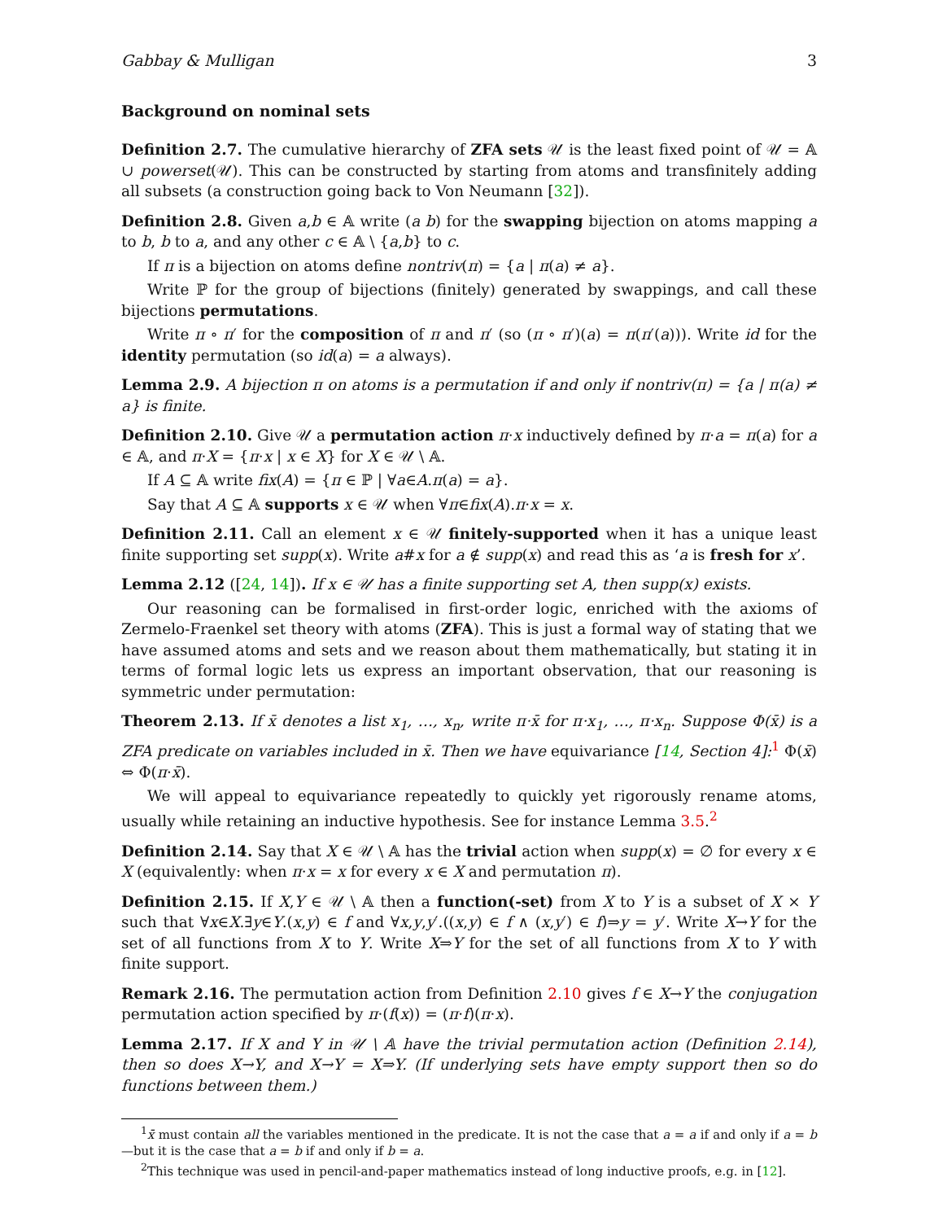Gabbay & Mulligan 3
Background on nominal sets
Definition 2.7. The cumulative hierarchy of ZFA sets 𝒰 is the least fixed point of 𝒰 = 𝔸 ∪ powerset(𝒰). This can be constructed by starting from atoms and transfinitely adding all subsets (a construction going back to Von Neumann [32]).
Definition 2.8. Given a,b ∈ 𝔸 write (a b) for the swapping bijection on atoms mapping a to b, b to a, and any other c ∈ 𝔸 \ {a,b} to c.
If π is a bijection on atoms define nontriv(π) = {a | π(a) ≠ a}.
Write ℙ for the group of bijections (finitely) generated by swappings, and call these bijections permutations.
Write π ∘ π′ for the composition of π and π′ (so (π ∘ π′)(a) = π(π′(a))). Write id for the identity permutation (so id(a) = a always).
Lemma 2.9. A bijection π on atoms is a permutation if and only if nontriv(π) = {a | π(a) ≠ a} is finite.
Definition 2.10. Give 𝒰 a permutation action π·x inductively defined by π·a = π(a) for a ∈ 𝔸, and π·X = {π·x | x ∈ X} for X ∈ 𝒰 \ 𝔸.
If A ⊆ 𝔸 write fix(A) = {π ∈ ℙ | ∀a∈A.π(a) = a}.
Say that A ⊆ 𝔸 supports x ∈ 𝒰 when ∀π∈fix(A).π·x = x.
Definition 2.11. Call an element x ∈ 𝒰 finitely-supported when it has a unique least finite supporting set supp(x). Write a#x for a ∉ supp(x) and read this as ‘a is fresh for x’.
Lemma 2.12 ([24, 14]). If x ∈ 𝒰 has a finite supporting set A, then supp(x) exists.
Our reasoning can be formalised in first-order logic, enriched with the axioms of Zermelo-Fraenkel set theory with atoms (ZFA). This is just a formal way of stating that we have assumed atoms and sets and we reason about them mathematically, but stating it in terms of formal logic lets us express an important observation, that our reasoning is symmetric under permutation:
Theorem 2.13. If x̄ denotes a list x<sub>1</sub>, …, x<sub>n</sub>, write π·x̄ for π·x<sub>1</sub>, …, π·x<sub>n</sub>. Suppose Φ(x̄) is a ZFA predicate on variables included in x̄. Then we have equivariance [14, Section 4]:<sup>1</sup> Φ(x̄) ⇔ Φ(π·x̄).
We will appeal to equivariance repeatedly to quickly yet rigorously rename atoms, usually while retaining an inductive hypothesis. See for instance Lemma 3.5.<sup>2</sup>
Definition 2.14. Say that X ∈ 𝒰 \ 𝔸 has the trivial action when supp(x) = ∅ for every x ∈ X (equivalently: when π·x = x for every x ∈ X and permutation π).
Definition 2.15. If X,Y ∈ 𝒰 \ 𝔸 then a function(-set) from X to Y is a subset of X × Y such that ∀x∈X.∃y∈Y.(x,y) ∈ f and ∀x,y,y′.((x,y) ∈ f ∧ (x,y′) ∈ f)⇒y = y′. Write X→Y for the set of all functions from X to Y. Write X⇒Y for the set of all functions from X to Y with finite support.
Remark 2.16. The permutation action from Definition 2.10 gives f ∈ X→Y the conjugation permutation action specified by π·(f(x)) = (π·f)(π·x).
Lemma 2.17. If X and Y in 𝒰 \ 𝔸 have the trivial permutation action (Definition 2.14), then so does X→Y, and X→Y = X⇒Y. (If underlying sets have empty support then so do functions between them.)
<sup>1</sup> x̄ must contain all the variables mentioned in the predicate. It is not the case that a = a if and only if a = b—but it is the case that a = b if and only if b = a.
<sup>2</sup> This technique was used in pencil-and-paper mathematics instead of long inductive proofs, e.g. in [12].